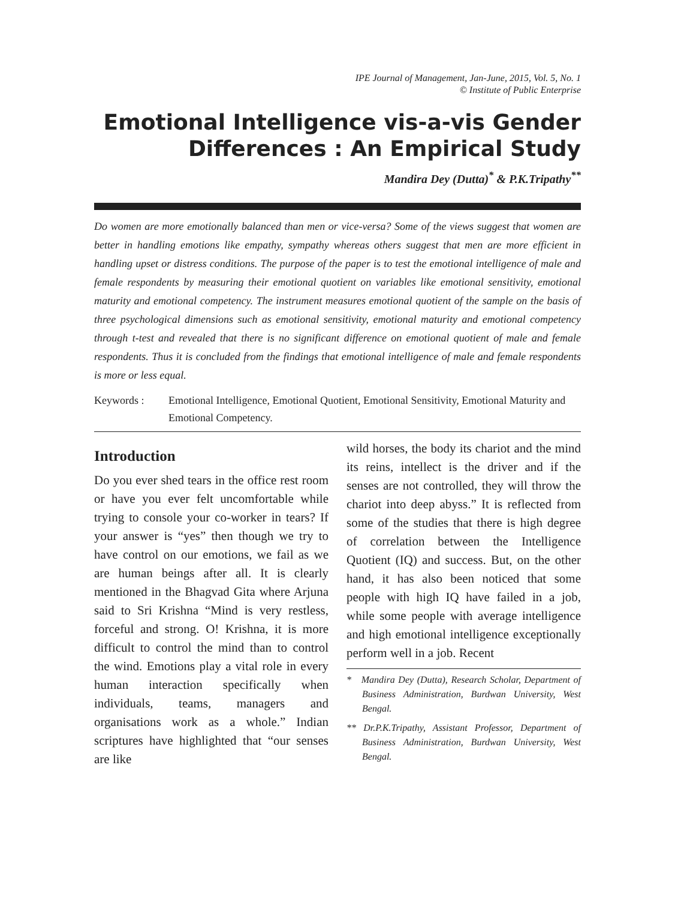IPE Journal of Management, Jan-June, 2015, Vol. 5, No. 1
© Institute of Public Enterprise
Emotional Intelligence vis-a-vis Gender Differences : An Empirical Study
Mandira Dey (Dutta)<sup>*</sup> & P.K.Tripathy<sup>**</sup>
Do women are more emotionally balanced than men or vice-versa? Some of the views suggest that women are better in handling emotions like empathy, sympathy whereas others suggest that men are more efficient in handling upset or distress conditions. The purpose of the paper is to test the emotional intelligence of male and female respondents by measuring their emotional quotient on variables like emotional sensitivity, emotional maturity and emotional competency. The instrument measures emotional quotient of the sample on the basis of three psychological dimensions such as emotional sensitivity, emotional maturity and emotional competency through t-test and revealed that there is no significant difference on emotional quotient of male and female respondents. Thus it is concluded from the findings that emotional intelligence of male and female respondents is more or less equal.
Keywords : Emotional Intelligence, Emotional Quotient, Emotional Sensitivity, Emotional Maturity and Emotional Competency.
Introduction
Do you ever shed tears in the office rest room or have you ever felt uncomfortable while trying to console your co-worker in tears? If your answer is “yes” then though we try to have control on our emotions, we fail as we are human beings after all. It is clearly mentioned in the Bhagvad Gita where Arjuna said to Sri Krishna “Mind is very restless, forceful and strong. O! Krishna, it is more difficult to control the mind than to control the wind. Emotions play a vital role in every human interaction specifically when individuals, teams, managers and organisations work as a whole.” Indian scriptures have highlighted that “our senses are like
wild horses, the body its chariot and the mind its reins, intellect is the driver and if the senses are not controlled, they will throw the chariot into deep abyss.” It is reflected from some of the studies that there is high degree of correlation between the Intelligence Quotient (IQ) and success. But, on the other hand, it has also been noticed that some people with high IQ have failed in a job, while some people with average intelligence and high emotional intelligence exceptionally perform well in a job. Recent
* Mandira Dey (Dutta), Research Scholar, Department of Business Administration, Burdwan University, West Bengal.
** Dr.P.K.Tripathy, Assistant Professor, Department of Business Administration, Burdwan University, West Bengal.